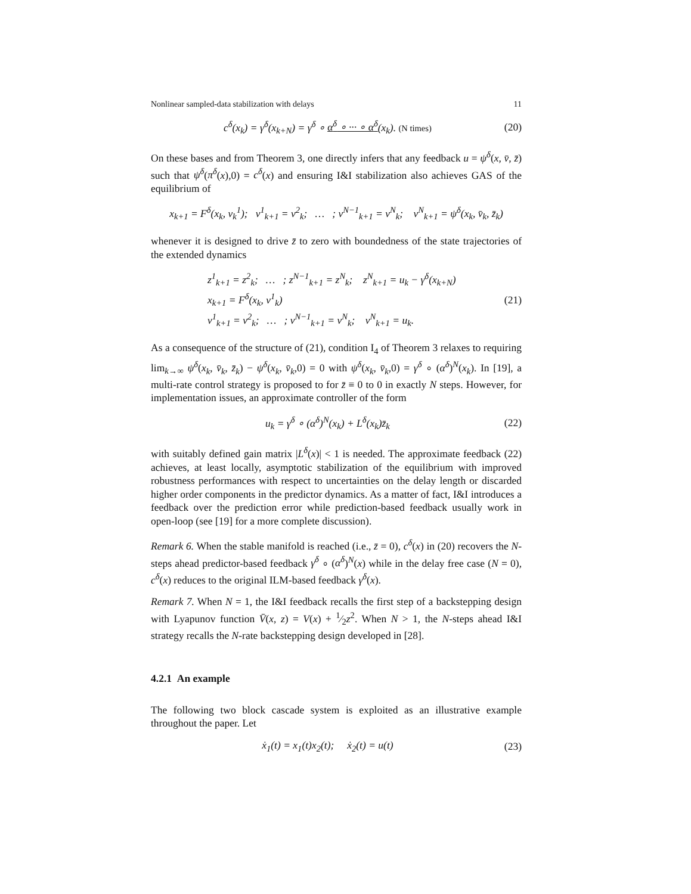Nonlinear sampled-data stabilization with delays 11
c<sup>δ</sup>(x<sub>k</sub>) = γ<sup>δ</sup>(x<sub>k+N</sub>) = γ<sup>δ</sup> ∘ α<sup>δ</sup> ∘ ··· ∘ α<sup>δ</sup>(x<sub>k</sub>). (N times) (20)
On these bases and from Theorem 3, one directly infers that any feedback u = ψ<sup>δ</sup>(x, v̄, z̄) such that ψ<sup>δ</sup>(π<sup>δ</sup>(x),0) = c<sup>δ</sup>(x) and ensuring I&I stabilization also achieves GAS of the equilibrium of
x<sub>k+1</sub> = F<sup>δ</sup>(x<sub>k</sub>, v<sub>k</sub><sup>1</sup>); v<sup>1</sup><sub>k+1</sub> = v<sup>2</sup><sub>k</sub>; … ; v<sup>N−1</sup><sub>k+1</sub> = v<sup>N</sup><sub>k</sub>; v<sup>N</sup><sub>k+1</sub> = ψ<sup>δ</sup>(x<sub>k</sub>, v̄<sub>k</sub>, z̄<sub>k</sub>)
whenever it is designed to drive z̄ to zero with boundedness of the state trajectories of the extended dynamics
z<sup>1</sup><sub>k+1</sub> = z<sup>2</sup><sub>k</sub>; … ; z<sup>N−1</sup><sub>k+1</sub> = z<sup>N</sup><sub>k</sub>; z<sup>N</sup><sub>k+1</sub> = u<sub>k</sub> − γ<sup>δ</sup>(x<sub>k+N</sub>)
x<sub>k+1</sub> = F<sup>δ</sup>(x<sub>k</sub>, v<sup>1</sup><sub>k</sub>)
v<sup>1</sup><sub>k+1</sub> = v<sup>2</sup><sub>k</sub>; … ; v<sup>N−1</sup><sub>k+1</sub> = v<sup>N</sup><sub>k</sub>; v<sup>N</sup><sub>k+1</sub> = u<sub>k</sub>.
(21)
As a consequence of the structure of (21), condition I<sub>4</sub> of Theorem 3 relaxes to requiring lim<sub>k→∞</sub> ψ<sup>δ</sup>(x<sub>k</sub>, v̄<sub>k</sub>, z̄<sub>k</sub>) − ψ<sup>δ</sup>(x<sub>k</sub>, v̄<sub>k</sub>,0) = 0 with ψ<sup>δ</sup>(x<sub>k</sub>, v̄<sub>k</sub>,0) = γ<sup>δ</sup> ∘ (α<sup>δ</sup>)<sup>N</sup>(x<sub>k</sub>). In [19], a multi-rate control strategy is proposed to for z̄ ≡ 0 to 0 in exactly N steps. However, for implementation issues, an approximate controller of the form
u<sub>k</sub> = γ<sup>δ</sup> ∘ (α<sup>δ</sup>)<sup>N</sup>(x<sub>k</sub>) + L<sup>δ</sup>(x<sub>k</sub>)z̄<sub>k</sub> (22)
with suitably defined gain matrix |L<sup>δ</sup>(x)| < 1 is needed. The approximate feedback (22) achieves, at least locally, asymptotic stabilization of the equilibrium with improved robustness performances with respect to uncertainties on the delay length or discarded higher order components in the predictor dynamics. As a matter of fact, I&I introduces a feedback over the prediction error while prediction-based feedback usually work in open-loop (see [19] for a more complete discussion).
Remark 6. When the stable manifold is reached (i.e., z̄ = 0), c<sup>δ</sup>(x) in (20) recovers the N-steps ahead predictor-based feedback γ<sup>δ</sup> ∘ (α<sup>δ</sup>)<sup>N</sup>(x) while in the delay free case (N = 0), c<sup>δ</sup>(x) reduces to the original ILM-based feedback γ<sup>δ</sup>(x).
Remark 7. When N = 1, the I&I feedback recalls the first step of a backstepping design with Lyapunov function V̄(x, z) = V(x) + 1⁄2z<sup>2</sup>. When N > 1, the N-steps ahead I&I strategy recalls the N-rate backstepping design developed in [28].
4.2.1 An example
The following two block cascade system is exploited as an illustrative example throughout the paper. Let
ẋ<sub>1</sub>(t) = x<sub>1</sub>(t)x<sub>2</sub>(t); ẋ<sub>2</sub>(t) = u(t) (23)